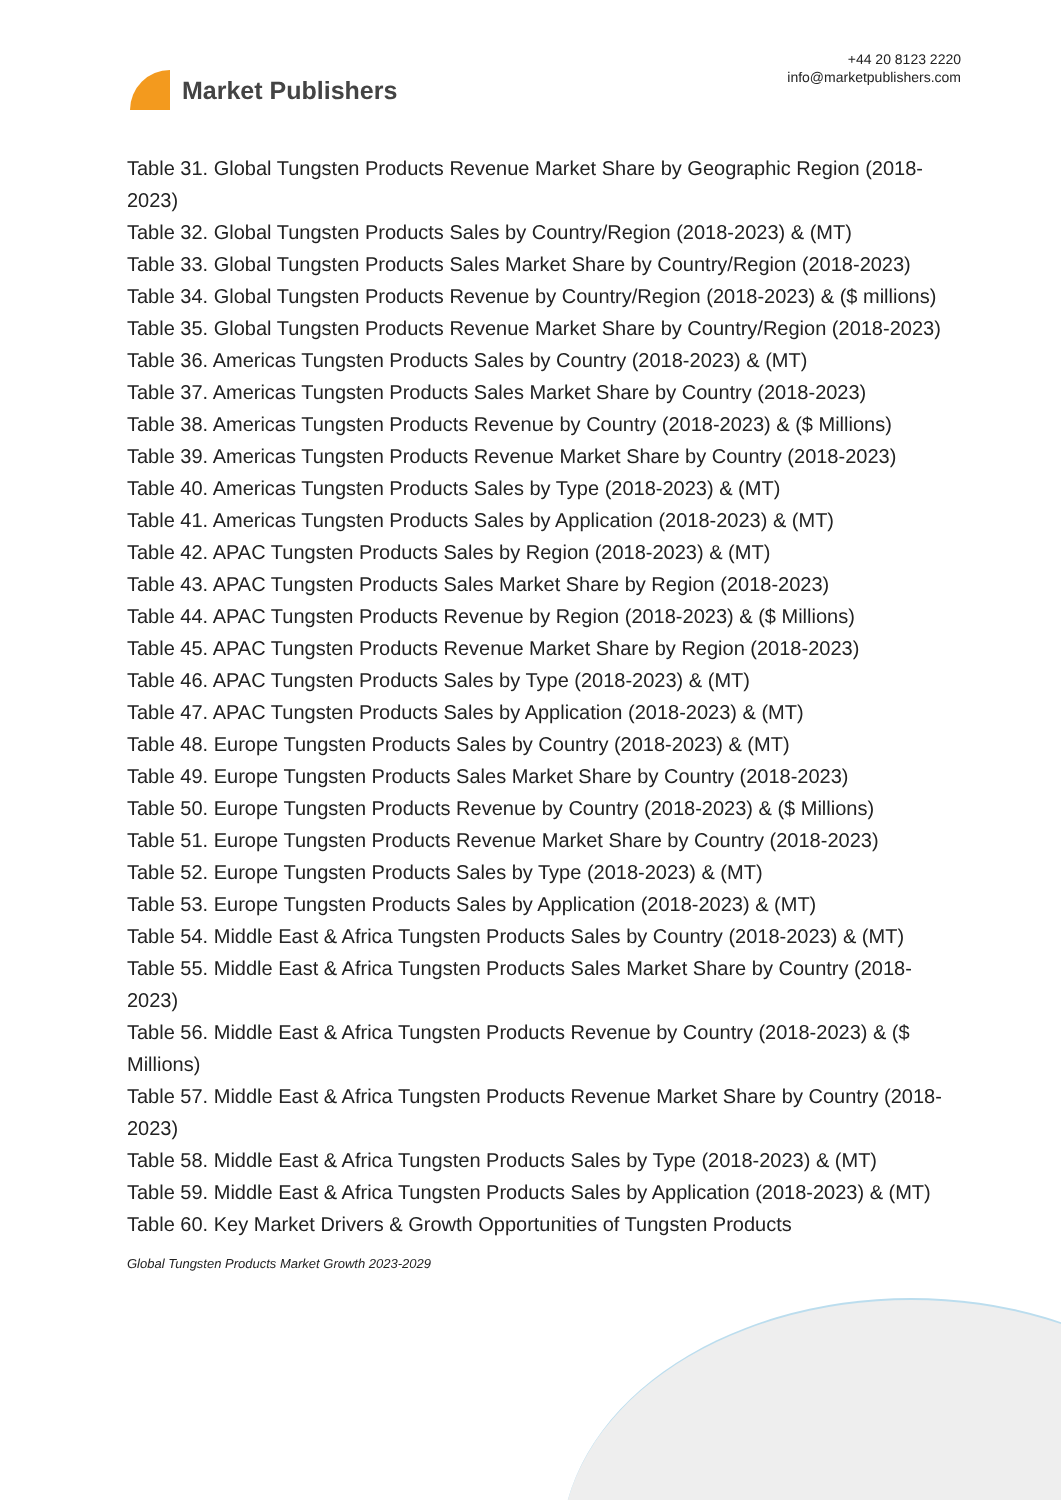Market Publishers
+44 20 8123 2220
info@marketpublishers.com
Table 31. Global Tungsten Products Revenue Market Share by Geographic Region (2018-2023)
Table 32. Global Tungsten Products Sales by Country/Region (2018-2023) & (MT)
Table 33. Global Tungsten Products Sales Market Share by Country/Region (2018-2023)
Table 34. Global Tungsten Products Revenue by Country/Region (2018-2023) & ($ millions)
Table 35. Global Tungsten Products Revenue Market Share by Country/Region (2018-2023)
Table 36. Americas Tungsten Products Sales by Country (2018-2023) & (MT)
Table 37. Americas Tungsten Products Sales Market Share by Country (2018-2023)
Table 38. Americas Tungsten Products Revenue by Country (2018-2023) & ($ Millions)
Table 39. Americas Tungsten Products Revenue Market Share by Country (2018-2023)
Table 40. Americas Tungsten Products Sales by Type (2018-2023) & (MT)
Table 41. Americas Tungsten Products Sales by Application (2018-2023) & (MT)
Table 42. APAC Tungsten Products Sales by Region (2018-2023) & (MT)
Table 43. APAC Tungsten Products Sales Market Share by Region (2018-2023)
Table 44. APAC Tungsten Products Revenue by Region (2018-2023) & ($ Millions)
Table 45. APAC Tungsten Products Revenue Market Share by Region (2018-2023)
Table 46. APAC Tungsten Products Sales by Type (2018-2023) & (MT)
Table 47. APAC Tungsten Products Sales by Application (2018-2023) & (MT)
Table 48. Europe Tungsten Products Sales by Country (2018-2023) & (MT)
Table 49. Europe Tungsten Products Sales Market Share by Country (2018-2023)
Table 50. Europe Tungsten Products Revenue by Country (2018-2023) & ($ Millions)
Table 51. Europe Tungsten Products Revenue Market Share by Country (2018-2023)
Table 52. Europe Tungsten Products Sales by Type (2018-2023) & (MT)
Table 53. Europe Tungsten Products Sales by Application (2018-2023) & (MT)
Table 54. Middle East & Africa Tungsten Products Sales by Country (2018-2023) & (MT)
Table 55. Middle East & Africa Tungsten Products Sales Market Share by Country (2018-2023)
Table 56. Middle East & Africa Tungsten Products Revenue by Country (2018-2023) & ($ Millions)
Table 57. Middle East & Africa Tungsten Products Revenue Market Share by Country (2018-2023)
Table 58. Middle East & Africa Tungsten Products Sales by Type (2018-2023) & (MT)
Table 59. Middle East & Africa Tungsten Products Sales by Application (2018-2023) & (MT)
Table 60. Key Market Drivers & Growth Opportunities of Tungsten Products
Global Tungsten Products Market Growth 2023-2029